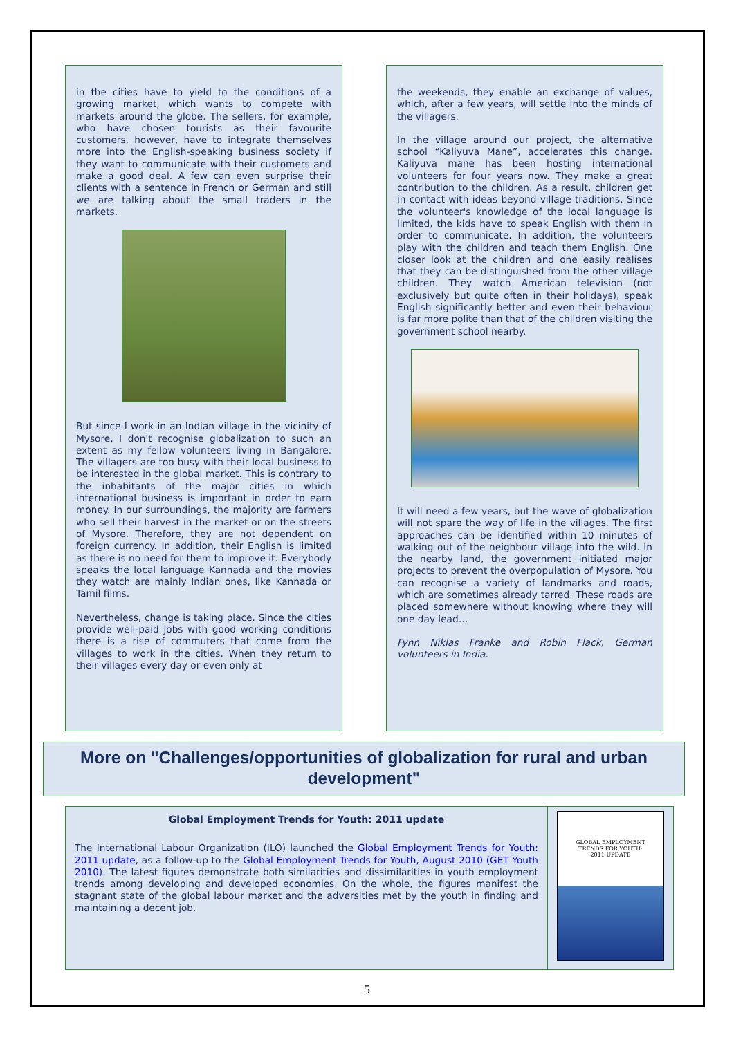in the cities have to yield to the conditions of a growing market, which wants to compete with markets around the globe. The sellers, for example, who have chosen tourists as their favourite customers, however, have to integrate themselves more into the English-speaking business society if they want to communicate with their customers and make a good deal. A few can even surprise their clients with a sentence in French or German and still we are talking about the small traders in the markets.
But since I work in an Indian village in the vicinity of Mysore, I don't recognise globalization to such an extent as my fellow volunteers living in Bangalore. The villagers are too busy with their local business to be interested in the global market. This is contrary to the inhabitants of the major cities in which international business is important in order to earn money. In our surroundings, the majority are farmers who sell their harvest in the market or on the streets of Mysore. Therefore, they are not dependent on foreign currency. In addition, their English is limited as there is no need for them to improve it. Everybody speaks the local language Kannada and the movies they watch are mainly Indian ones, like Kannada or Tamil films.
Nevertheless, change is taking place. Since the cities provide well-paid jobs with good working conditions there is a rise of commuters that come from the villages to work in the cities. When they return to their villages every day or even only at
the weekends, they enable an exchange of values, which, after a few years, will settle into the minds of the villagers.
In the village around our project, the alternative school “Kaliyuva Mane”, accelerates this change. Kaliyuva mane has been hosting international volunteers for four years now. They make a great contribution to the children. As a result, children get in contact with ideas beyond village traditions. Since the volunteer's knowledge of the local language is limited, the kids have to speak English with them in order to communicate. In addition, the volunteers play with the children and teach them English. One closer look at the children and one easily realises that they can be distinguished from the other village children. They watch American television (not exclusively but quite often in their holidays), speak English significantly better and even their behaviour is far more polite than that of the children visiting the government school nearby.
It will need a few years, but the wave of globalization will not spare the way of life in the villages. The first approaches can be identified within 10 minutes of walking out of the neighbour village into the wild. In the nearby land, the government initiated major projects to prevent the overpopulation of Mysore. You can recognise a variety of landmarks and roads, which are sometimes already tarred. These roads are placed somewhere without knowing where they will one day lead…
Fynn Niklas Franke and Robin Flack, German volunteers in India.
More on "Challenges/opportunities of globalization for rural and urban development"
Global Employment Trends for Youth: 2011 update
The International Labour Organization (ILO) launched the Global Employment Trends for Youth: 2011 update, as a follow-up to the Global Employment Trends for Youth, August 2010 (GET Youth 2010). The latest figures demonstrate both similarities and dissimilarities in youth employment trends among developing and developed economies. On the whole, the figures manifest the stagnant state of the global labour market and the adversities met by the youth in finding and maintaining a decent job.
GLOBAL EMPLOYMENT
TRENDS FOR YOUTH:
2011 UPDATE
5